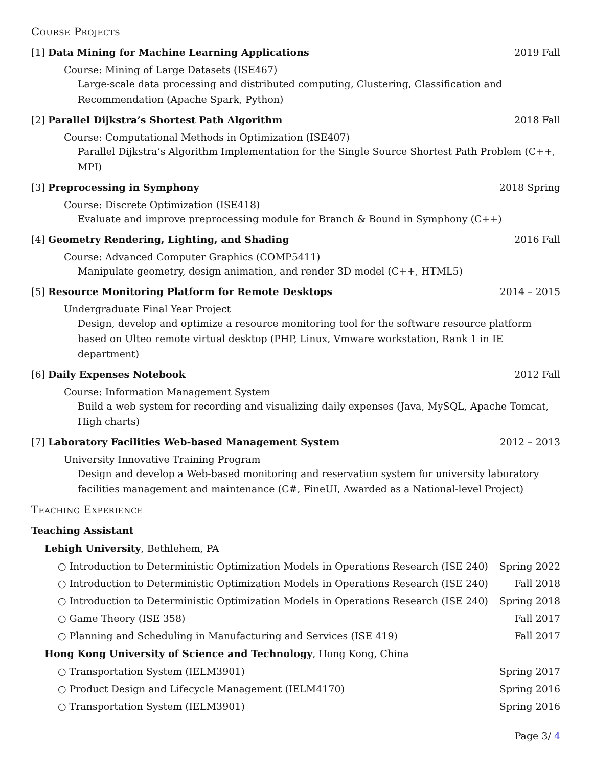Course Projects
[1] Data Mining for Machine Learning Applications 2019 Fall
Course: Mining of Large Datasets (ISE467)
Large-scale data processing and distributed computing, Clustering, Classification and Recommendation (Apache Spark, Python)
[2] Parallel Dijkstra’s Shortest Path Algorithm 2018 Fall
Course: Computational Methods in Optimization (ISE407)
Parallel Dijkstra’s Algorithm Implementation for the Single Source Shortest Path Problem (C++, MPI)
[3] Preprocessing in Symphony 2018 Spring
Course: Discrete Optimization (ISE418)
Evaluate and improve preprocessing module for Branch & Bound in Symphony (C++)
[4] Geometry Rendering, Lighting, and Shading 2016 Fall
Course: Advanced Computer Graphics (COMP5411)
Manipulate geometry, design animation, and render 3D model (C++, HTML5)
[5] Resource Monitoring Platform for Remote Desktops 2014 – 2015
Undergraduate Final Year Project
Design, develop and optimize a resource monitoring tool for the software resource platform based on Ulteo remote virtual desktop (PHP, Linux, Vmware workstation, Rank 1 in IE department)
[6] Daily Expenses Notebook 2012 Fall
Course: Information Management System
Build a web system for recording and visualizing daily expenses (Java, MySQL, Apache Tomcat,
High charts)
[7] Laboratory Facilities Web-based Management System 2012 – 2013
University Innovative Training Program
Design and develop a Web-based monitoring and reservation system for university laboratory
facilities management and maintenance (C#, FineUI, Awarded as a National-level Project)
Teaching Experience
Teaching Assistant
Lehigh University, Bethlehem, PA
○ Introduction to Deterministic Optimization Models in Operations Research (ISE 240) Spring 2022
○ Introduction to Deterministic Optimization Models in Operations Research (ISE 240) Fall 2018
○ Introduction to Deterministic Optimization Models in Operations Research (ISE 240) Spring 2018
○ Game Theory (ISE 358) Fall 2017
○ Planning and Scheduling in Manufacturing and Services (ISE 419) Fall 2017
Hong Kong University of Science and Technology, Hong Kong, China
○ Transportation System (IELM3901) Spring 2017
○ Product Design and Lifecycle Management (IELM4170) Spring 2016
○ Transportation System (IELM3901) Spring 2016
Page 3/ 4